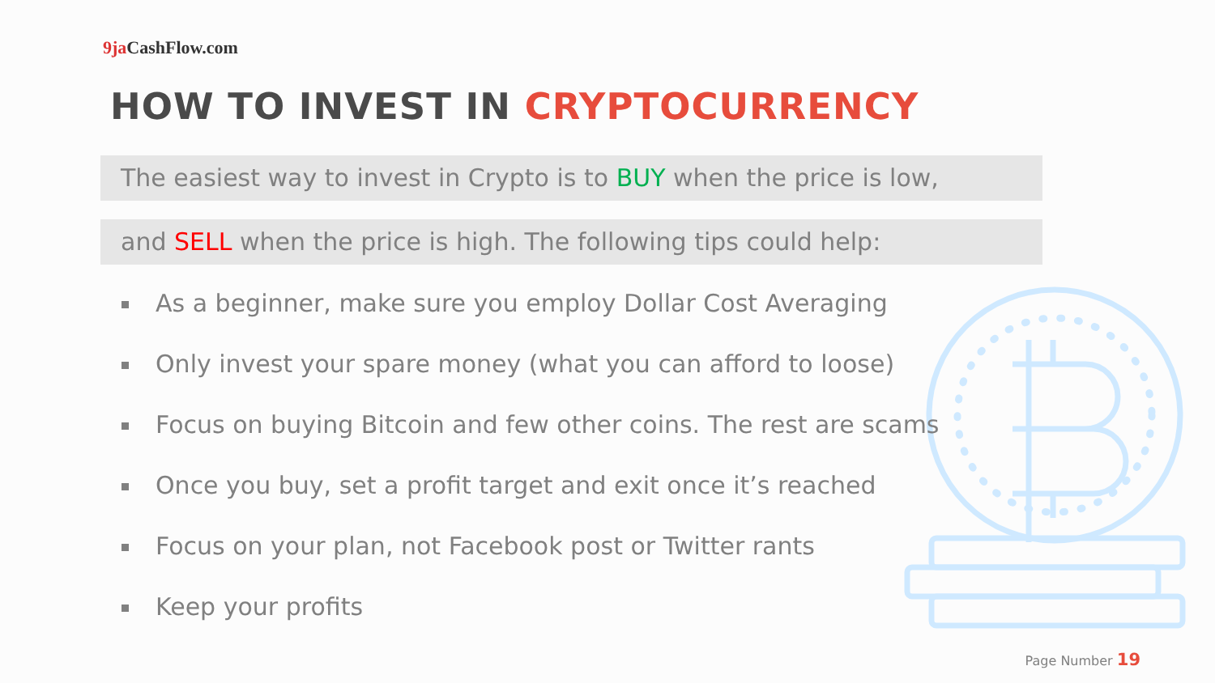9ja CashFlow.com
HOW TO INVEST IN CRYPTOCURRENCY
The easiest way to invest in Crypto is to BUY when the price is low,
and SELL when the price is high. The following tips could help:
As a beginner, make sure you employ Dollar Cost Averaging
Only invest your spare money (what you can afford to loose)
Focus on buying Bitcoin and few other coins. The rest are scams
Once you buy, set a profit target and exit once it’s reached
Focus on your plan, not Facebook post or Twitter rants
Keep your profits
Page Number 19